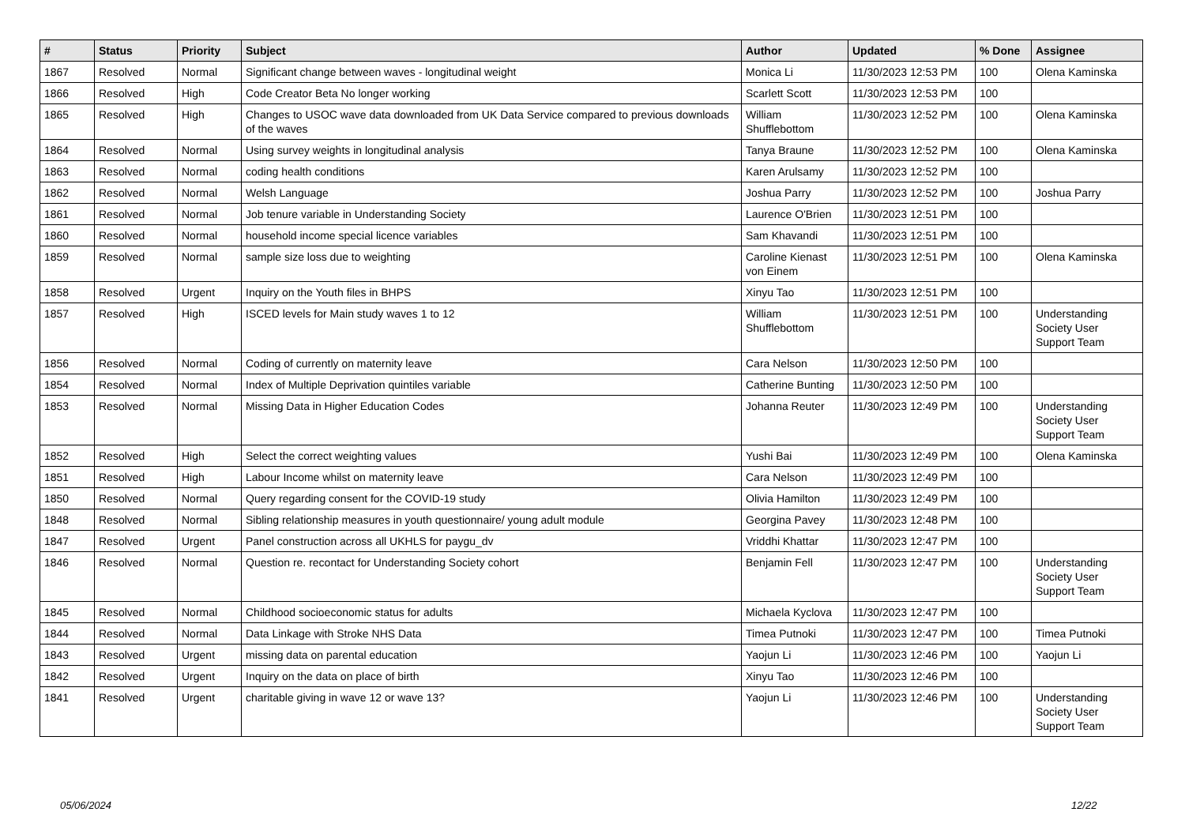| # | Status | Priority | Subject | Author | Updated | % Done | Assignee |
| --- | --- | --- | --- | --- | --- | --- | --- |
| 1867 | Resolved | Normal | Significant change between waves - longitudinal weight | Monica Li | 11/30/2023 12:53 PM | 100 | Olena Kaminska |
| 1866 | Resolved | High | Code Creator Beta No longer working | Scarlett Scott | 11/30/2023 12:53 PM | 100 | |
| 1865 | Resolved | High | Changes to USOC wave data downloaded from UK Data Service compared to previous downloads of the waves | William Shufflebottom | 11/30/2023 12:52 PM | 100 | Olena Kaminska |
| 1864 | Resolved | Normal | Using survey weights in longitudinal analysis | Tanya Braune | 11/30/2023 12:52 PM | 100 | Olena Kaminska |
| 1863 | Resolved | Normal | coding health conditions | Karen Arulsamy | 11/30/2023 12:52 PM | 100 | |
| 1862 | Resolved | Normal | Welsh Language | Joshua Parry | 11/30/2023 12:52 PM | 100 | Joshua Parry |
| 1861 | Resolved | Normal | Job tenure variable in Understanding Society | Laurence O'Brien | 11/30/2023 12:51 PM | 100 | |
| 1860 | Resolved | Normal | household income special licence variables | Sam Khavandi | 11/30/2023 12:51 PM | 100 | |
| 1859 | Resolved | Normal | sample size loss due to weighting | Caroline Kienast von Einem | 11/30/2023 12:51 PM | 100 | Olena Kaminska |
| 1858 | Resolved | Urgent | Inquiry on the Youth files in BHPS | Xinyu Tao | 11/30/2023 12:51 PM | 100 | |
| 1857 | Resolved | High | ISCED levels for Main study waves 1 to 12 | William Shufflebottom | 11/30/2023 12:51 PM | 100 | Understanding Society User Support Team |
| 1856 | Resolved | Normal | Coding of currently on maternity leave | Cara Nelson | 11/30/2023 12:50 PM | 100 | |
| 1854 | Resolved | Normal | Index of Multiple Deprivation quintiles variable | Catherine Bunting | 11/30/2023 12:50 PM | 100 | |
| 1853 | Resolved | Normal | Missing Data in Higher Education Codes | Johanna Reuter | 11/30/2023 12:49 PM | 100 | Understanding Society User Support Team |
| 1852 | Resolved | High | Select the correct weighting values | Yushi Bai | 11/30/2023 12:49 PM | 100 | Olena Kaminska |
| 1851 | Resolved | High | Labour Income whilst on maternity leave | Cara Nelson | 11/30/2023 12:49 PM | 100 | |
| 1850 | Resolved | Normal | Query regarding consent for the COVID-19 study | Olivia Hamilton | 11/30/2023 12:49 PM | 100 | |
| 1848 | Resolved | Normal | Sibling relationship measures in youth questionnaire/ young adult module | Georgina Pavey | 11/30/2023 12:48 PM | 100 | |
| 1847 | Resolved | Urgent | Panel construction across all UKHLS for paygu_dv | Vriddhi Khattar | 11/30/2023 12:47 PM | 100 | |
| 1846 | Resolved | Normal | Question re. recontact for Understanding Society cohort | Benjamin Fell | 11/30/2023 12:47 PM | 100 | Understanding Society User Support Team |
| 1845 | Resolved | Normal | Childhood socioeconomic status for adults | Michaela Kyclova | 11/30/2023 12:47 PM | 100 | |
| 1844 | Resolved | Normal | Data Linkage with Stroke NHS Data | Timea Putnoki | 11/30/2023 12:47 PM | 100 | Timea Putnoki |
| 1843 | Resolved | Urgent | missing data on parental education | Yaojun Li | 11/30/2023 12:46 PM | 100 | Yaojun Li |
| 1842 | Resolved | Urgent | Inquiry on the data on place of birth | Xinyu Tao | 11/30/2023 12:46 PM | 100 | |
| 1841 | Resolved | Urgent | charitable giving in wave 12 or wave 13? | Yaojun Li | 11/30/2023 12:46 PM | 100 | Understanding Society User Support Team |
05/06/2024 12/22